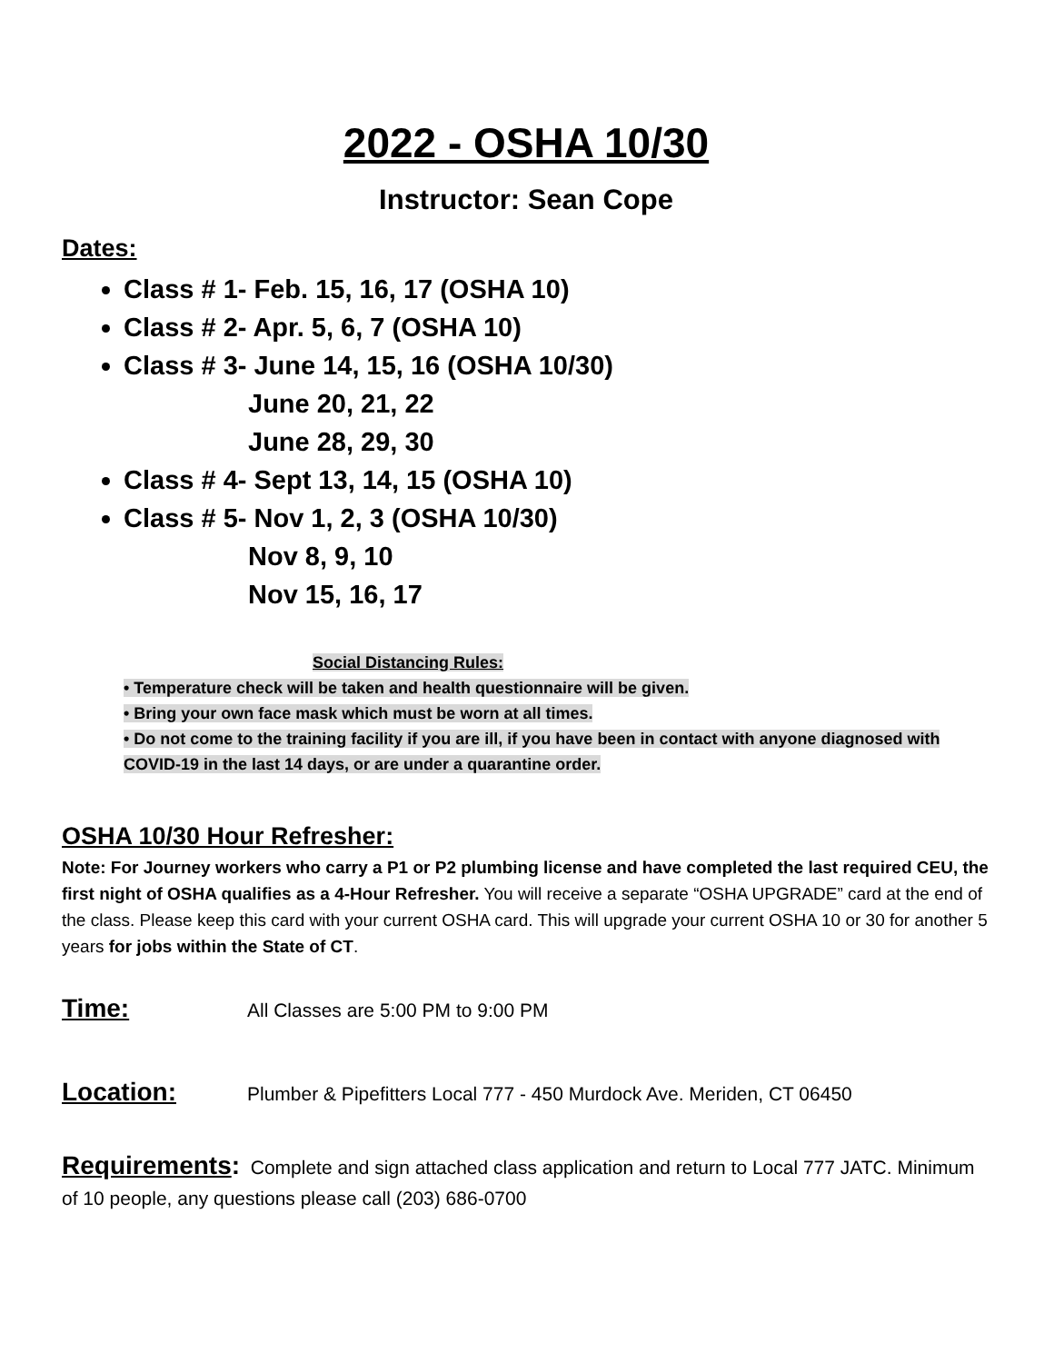2022 - OSHA 10/30
Instructor: Sean Cope
Dates:
Class # 1- Feb. 15, 16, 17 (OSHA 10)
Class # 2- Apr. 5, 6, 7 (OSHA 10)
Class # 3- June 14, 15, 16 (OSHA 10/30)
June 20, 21, 22
June 28, 29, 30
Class # 4- Sept 13, 14, 15 (OSHA 10)
Class # 5- Nov 1, 2, 3 (OSHA 10/30)
Nov 8, 9, 10
Nov 15, 16, 17
Social Distancing Rules:
• Temperature check will be taken and health questionnaire will be given.
• Bring your own face mask which must be worn at all times.
• Do not come to the training facility if you are ill, if you have been in contact with anyone diagnosed with COVID-19 in the last 14 days, or are under a quarantine order.
OSHA 10/30 Hour Refresher:
Note: For Journey workers who carry a P1 or P2 plumbing license and have completed the last required CEU, the first night of OSHA qualifies as a 4-Hour Refresher. You will receive a separate “OSHA UPGRADE” card at the end of the class. Please keep this card with your current OSHA card. This will upgrade your current OSHA 10 or 30 for another 5 years for jobs within the State of CT.
Time: All Classes are 5:00 PM to 9:00 PM
Location: Plumber & Pipefitters Local 777 - 450 Murdock Ave. Meriden, CT 06450
Requirements: Complete and sign attached class application and return to Local 777 JATC. Minimum of 10 people, any questions please call (203) 686-0700